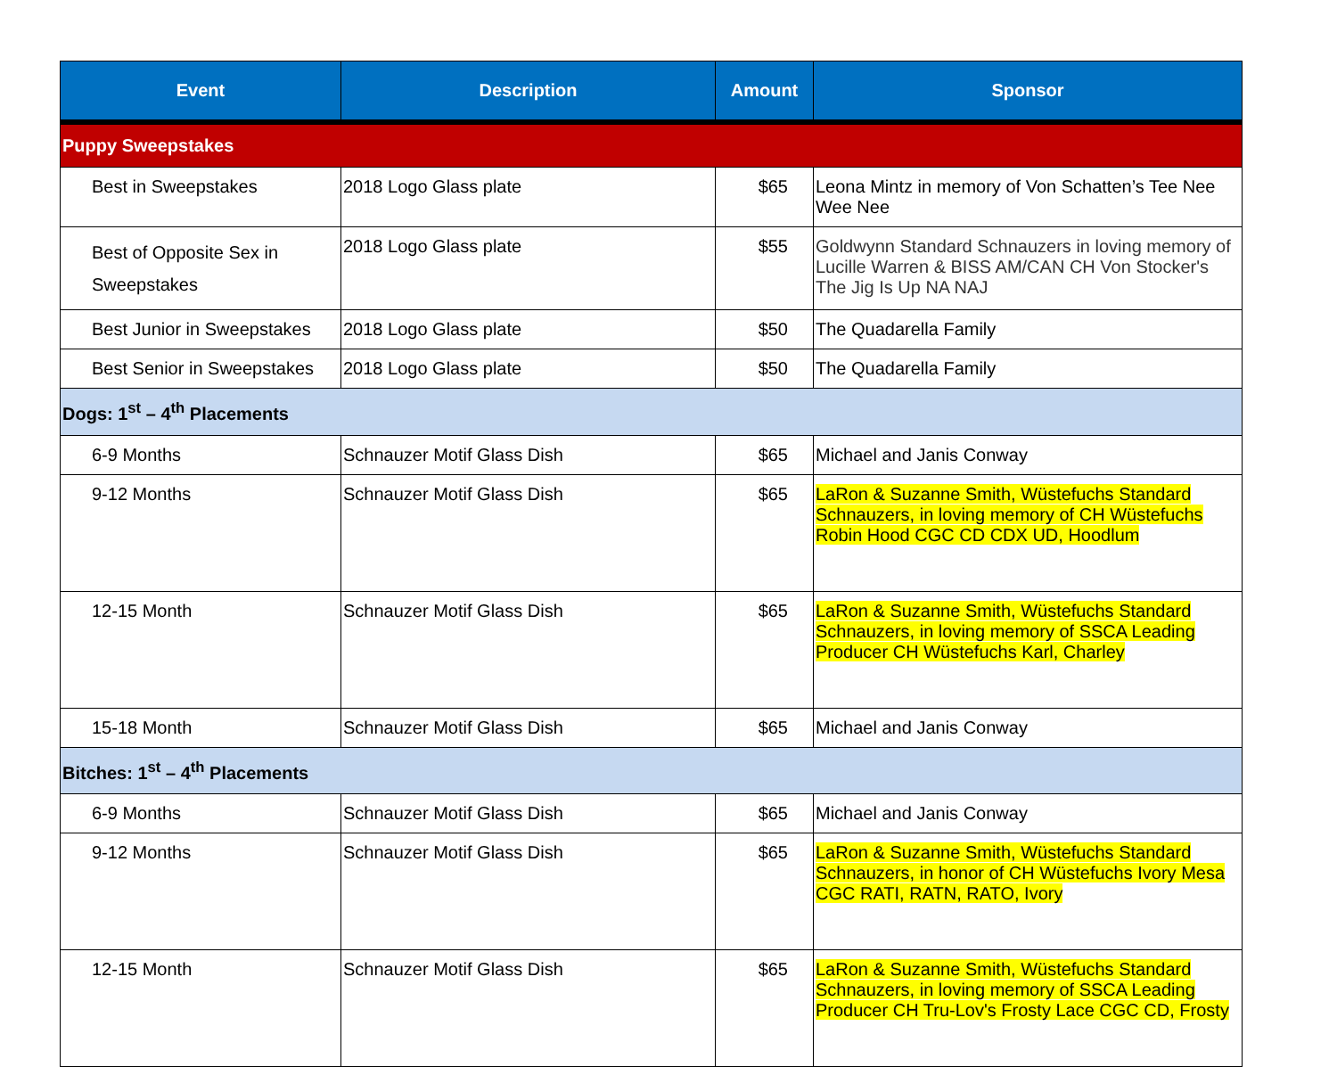| Event | Description | Amount | Sponsor |
| --- | --- | --- | --- |
| Puppy Sweepstakes | | | |
| Best in Sweepstakes | 2018 Logo Glass plate | $65 | Leona Mintz in memory of Von Schatten’s Tee Nee Wee Nee |
| Best of Opposite Sex in Sweepstakes | 2018 Logo Glass plate | $55 | Goldwynn Standard Schnauzers in loving memory of Lucille Warren & BISS AM/CAN CH Von Stocker's The Jig Is Up NA NAJ |
| Best Junior in Sweepstakes | 2018 Logo Glass plate | $50 | The Quadarella Family |
| Best Senior in Sweepstakes | 2018 Logo Glass plate | $50 | The Quadarella Family |
| Dogs: 1<sup>st</sup> – 4<sup>th</sup> Placements | | | |
| 6-9 Months | Schnauzer Motif Glass Dish | $65 | Michael and Janis Conway |
| 9-12 Months | Schnauzer Motif Glass Dish | $65 | LaRon & Suzanne Smith, Wüstefuchs Standard Schnauzers, in loving memory of CH Wüstefuchs Robin Hood CGC CD CDX UD, Hoodlum |
| 12-15 Month | Schnauzer Motif Glass Dish | $65 | LaRon & Suzanne Smith, Wüstefuchs Standard Schnauzers, in loving memory of SSCA Leading Producer CH Wüstefuchs Karl, Charley |
| 15-18 Month | Schnauzer Motif Glass Dish | $65 | Michael and Janis Conway |
| Bitches: 1<sup>st</sup> – 4<sup>th</sup> Placements | | | |
| 6-9 Months | Schnauzer Motif Glass Dish | $65 | Michael and Janis Conway |
| 9-12 Months | Schnauzer Motif Glass Dish | $65 | LaRon & Suzanne Smith, Wüstefuchs Standard Schnauzers, in honor of CH Wüstefuchs Ivory Mesa CGC RATI, RATN, RATO, Ivory |
| 12-15 Month | Schnauzer Motif Glass Dish | $65 | LaRon & Suzanne Smith, Wüstefuchs Standard Schnauzers, in loving memory of SSCA Leading Producer CH Tru-Lov's Frosty Lace CGC CD, Frosty |